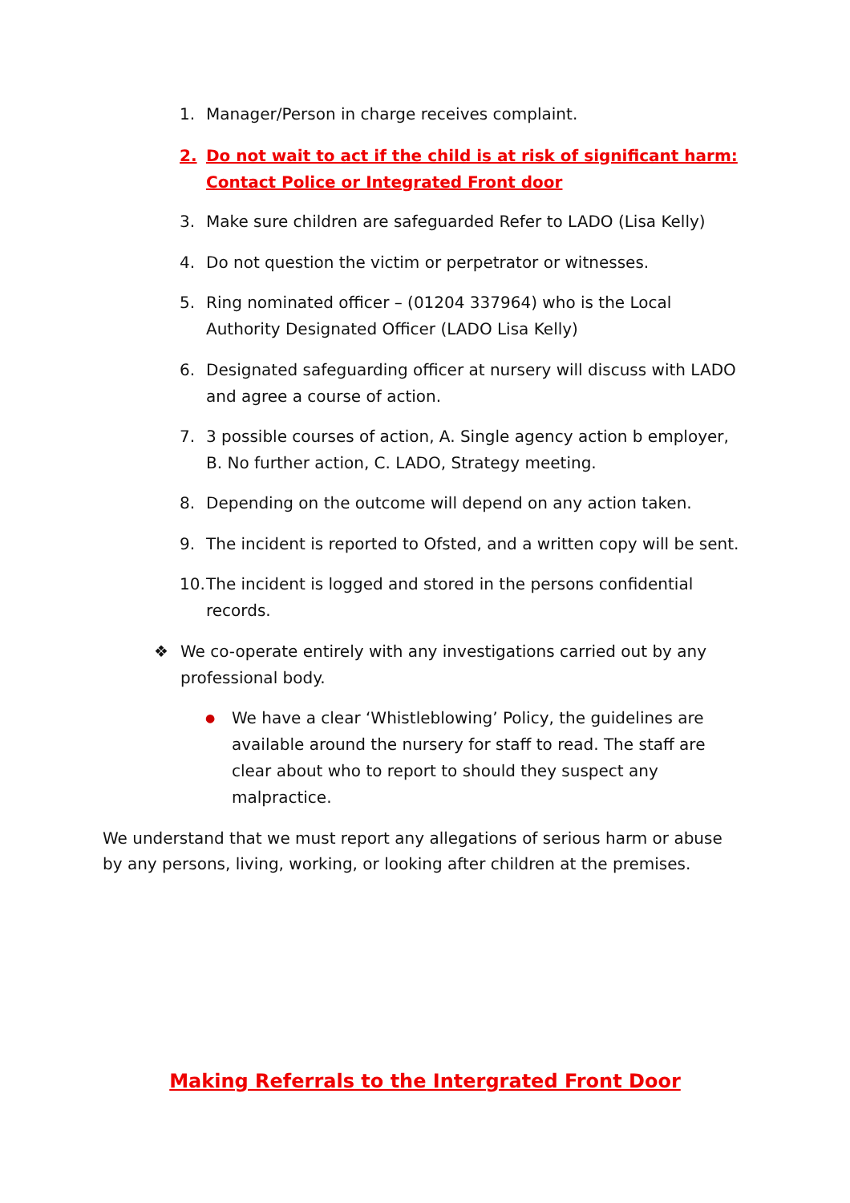1. Manager/Person in charge receives complaint.
2. Do not wait to act if the child is at risk of significant harm: Contact Police or Integrated Front door
3. Make sure children are safeguarded Refer to LADO (Lisa Kelly)
4. Do not question the victim or perpetrator or witnesses.
5. Ring nominated officer – (01204 337964) who is the Local Authority Designated Officer (LADO Lisa Kelly)
6. Designated safeguarding officer at nursery will discuss with LADO and agree a course of action.
7. 3 possible courses of action, A. Single agency action b employer, B. No further action, C. LADO, Strategy meeting.
8. Depending on the outcome will depend on any action taken.
9. The incident is reported to Ofsted, and a written copy will be sent.
10. The incident is logged and stored in the persons confidential records.
❖ We co-operate entirely with any investigations carried out by any professional body.
● We have a clear ‘Whistleblowing’ Policy, the guidelines are available around the nursery for staff to read. The staff are clear about who to report to should they suspect any malpractice.
We understand that we must report any allegations of serious harm or abuse by any persons, living, working, or looking after children at the premises.
Making Referrals to the Intergrated Front Door